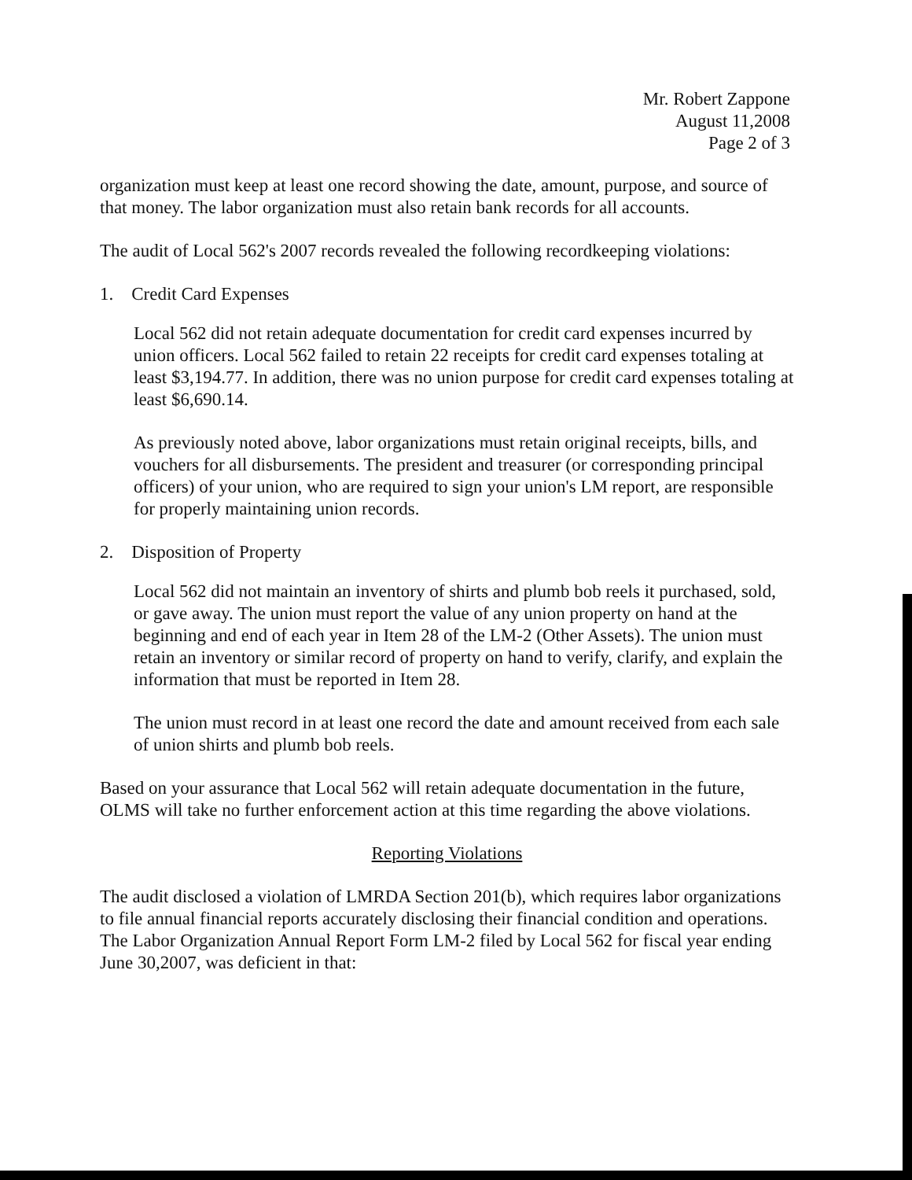Mr. Robert Zappone
August 11,2008
Page 2 of 3
organization must keep at least one record showing the date, amount, purpose, and source of that money. The labor organization must also retain bank records for all accounts.
The audit of Local 562's 2007 records revealed the following recordkeeping violations:
1. Credit Card Expenses
Local 562 did not retain adequate documentation for credit card expenses incurred by union officers. Local 562 failed to retain 22 receipts for credit card expenses totaling at least $3,194.77. In addition, there was no union purpose for credit card expenses totaling at least $6,690.14.
As previously noted above, labor organizations must retain original receipts, bills, and vouchers for all disbursements. The president and treasurer (or corresponding principal officers) of your union, who are required to sign your union's LM report, are responsible for properly maintaining union records.
2. Disposition of Property
Local 562 did not maintain an inventory of shirts and plumb bob reels it purchased, sold, or gave away. The union must report the value of any union property on hand at the beginning and end of each year in Item 28 of the LM-2 (Other Assets). The union must retain an inventory or similar record of property on hand to verify, clarify, and explain the information that must be reported in Item 28.
The union must record in at least one record the date and amount received from each sale of union shirts and plumb bob reels.
Based on your assurance that Local 562 will retain adequate documentation in the future, OLMS will take no further enforcement action at this time regarding the above violations.
Reporting Violations
The audit disclosed a violation of LMRDA Section 201(b), which requires labor organizations to file annual financial reports accurately disclosing their financial condition and operations. The Labor Organization Annual Report Form LM-2 filed by Local 562 for fiscal year ending June 30,2007, was deficient in that: